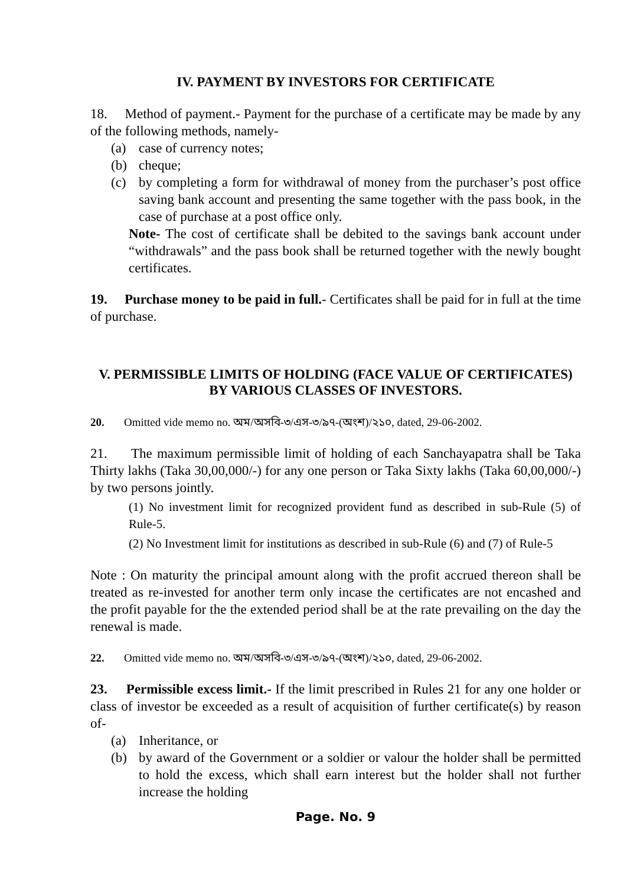IV. PAYMENT BY INVESTORS FOR CERTIFICATE
18. Method of payment.- Payment for the purchase of a certificate may be made by any of the following methods, namely-
(a) case of currency notes;
(b) cheque;
(c) by completing a form for withdrawal of money from the purchaser’s post office saving bank account and presenting the same together with the pass book, in the case of purchase at a post office only.
Note- The cost of certificate shall be debited to the savings bank account under “withdrawals” and the pass book shall be returned together with the newly bought certificates.
19. Purchase money to be paid in full.- Certificates shall be paid for in full at the time of purchase.
V. PERMISSIBLE LIMITS OF HOLDING (FACE VALUE OF CERTIFICATES) BY VARIOUS CLASSES OF INVESTORS.
20. Omitted vide memo no. অম/অসবি-৩/এস-৩/৯৭-(অংশ)/২১০, dated, 29-06-2002.
21. The maximum permissible limit of holding of each Sanchayapatra shall be Taka Thirty lakhs (Taka 30,00,000/-) for any one person or Taka Sixty lakhs (Taka 60,00,000/-) by two persons jointly.
(1) No investment limit for recognized provident fund as described in sub-Rule (5) of Rule-5.
(2) No Investment limit for institutions as described in sub-Rule (6) and (7) of Rule-5
Note : On maturity the principal amount along with the profit accrued thereon shall be treated as re-invested for another term only incase the certificates are not encashed and the profit payable for the the extended period shall be at the rate prevailing on the day the renewal is made.
22. Omitted vide memo no. অম/অসবি-৩/এস-৩/৯৭-(অংশ)/২১০, dated, 29-06-2002.
23. Permissible excess limit.- If the limit prescribed in Rules 21 for any one holder or class of investor be exceeded as a result of acquisition of further certificate(s) by reason of-
(a) Inheritance, or
(b) by award of the Government or a soldier or valour the holder shall be permitted to hold the excess, which shall earn interest but the holder shall not further increase the holding
Page. No. 9